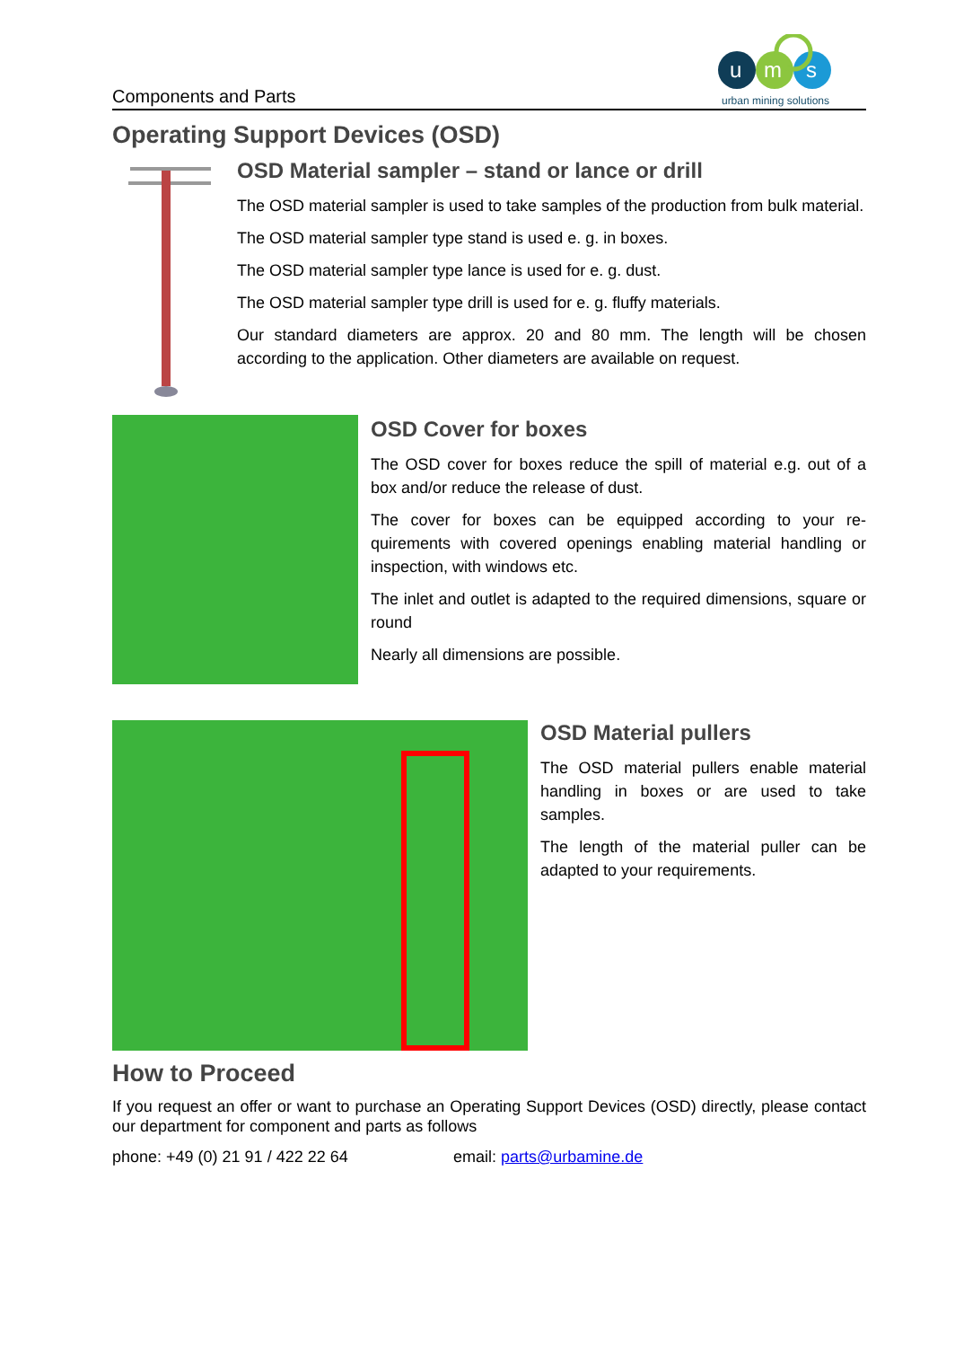Components and Parts
u
m
s
urban mining solutions
Operating Support Devices (OSD)
OSD Material sampler – stand or lance or drill
The OSD material sampler is used to take samples of the production from bulk material.
The OSD material sampler type stand is used e. g. in boxes.
The OSD material sampler type lance is used for e. g. dust.
The OSD material sampler type drill is used for e. g. fluffy materials.
Our standard diameters are approx. 20 and 80 mm. The length will be chosen according to the application. Other diameters are available on request.
OSD Cover for boxes
The OSD cover for boxes reduce the spill of material e.g. out of a box and/or reduce the release of dust.
The cover for boxes can be equipped according to your re-quirements with covered openings enabling material handling or inspection, with windows etc.
The inlet and outlet is adapted to the required dimensions, square or round
Nearly all dimensions are possible.
OSD Material pullers
The OSD material pullers enable material handling in boxes or are used to take samples.
The length of the material puller can be adapted to your requirements.
How to Proceed
If you request an offer or want to purchase an Operating Support Devices (OSD) directly, please contact our department for component and parts as follows
phone: +49 (0) 21 91 / 422 22 64 email: parts@urbamine.de